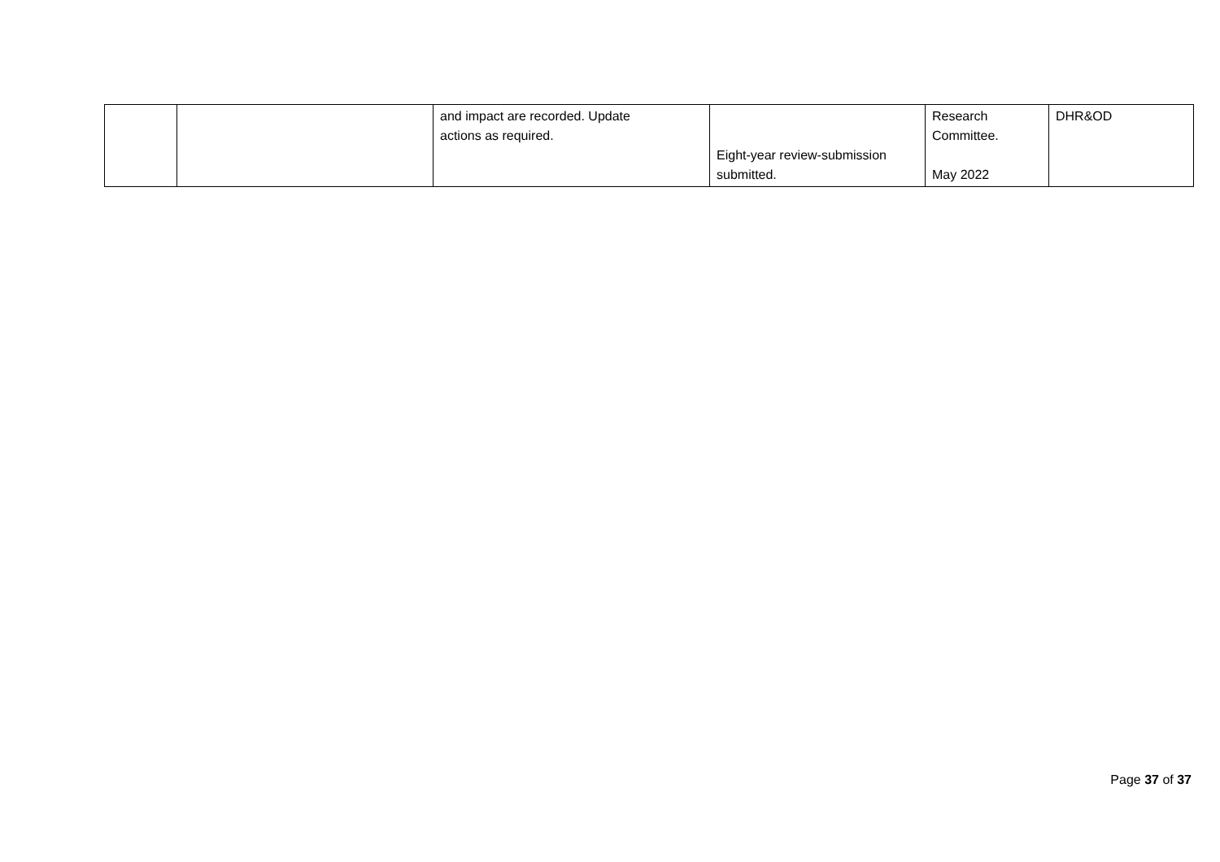| | | and impact are recorded. Update actions as required. | Eight-year review-submission submitted. | Research Committee. May 2022 | DHR&OD |
Page 37 of 37